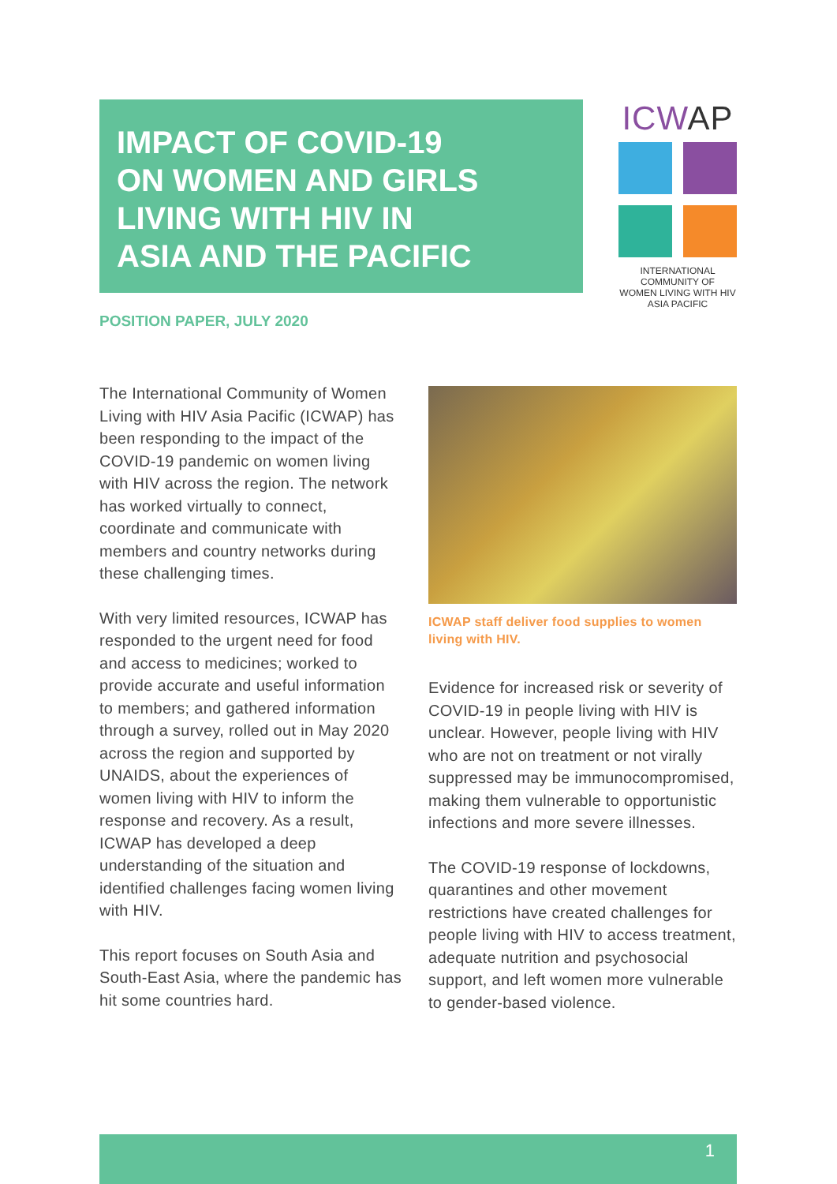IMPACT OF COVID-19
ON WOMEN AND GIRLS
LIVING WITH HIV IN
ASIA AND THE PACIFIC
ICWAP
INTERNATIONAL COMMUNITY OF
WOMEN LIVING WITH HIV
ASIA PACIFIC
POSITION PAPER, JULY 2020
The International Community of Women Living with HIV Asia Pacific (ICWAP) has been responding to the impact of the COVID-19 pandemic on women living with HIV across the region. The network has worked virtually to connect, coordinate and communicate with members and country networks during these challenging times.
With very limited resources, ICWAP has responded to the urgent need for food and access to medicines; worked to provide accurate and useful information to members; and gathered information through a survey, rolled out in May 2020 across the region and supported by UNAIDS, about the experiences of women living with HIV to inform the response and recovery. As a result, ICWAP has developed a deep understanding of the situation and identified challenges facing women living with HIV.
This report focuses on South Asia and South-East Asia, where the pandemic has hit some countries hard.
ICWAP staff deliver food supplies to women living with HIV.
Evidence for increased risk or severity of COVID-19 in people living with HIV is unclear. However, people living with HIV who are not on treatment or not virally suppressed may be immunocompromised, making them vulnerable to opportunistic infections and more severe illnesses.
The COVID-19 response of lockdowns, quarantines and other movement restrictions have created challenges for people living with HIV to access treatment, adequate nutrition and psychosocial support, and left women more vulnerable to gender-based violence.
1